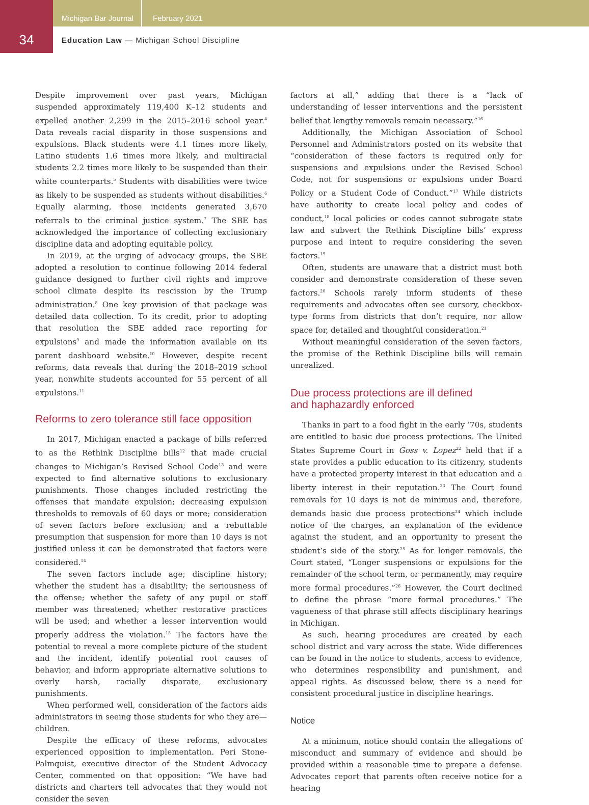Michigan Bar Journal February 2021
34
Education Law — Michigan School Discipline
Despite improvement over past years, Michigan suspended approximately 119,400 K–12 students and expelled another 2,299 in the 2015–2016 school year.<sup>4</sup> Data reveals racial disparity in those suspensions and expulsions. Black students were 4.1 times more likely, Latino students 1.6 times more likely, and multiracial students 2.2 times more likely to be suspended than their white counterparts.<sup>5</sup> Students with disabilities were twice as likely to be suspended as students without disabilities.<sup>6</sup> Equally alarming, those incidents generated 3,670 referrals to the criminal justice system.<sup>7</sup> The SBE has acknowledged the importance of collecting exclusionary discipline data and adopting equitable policy.
In 2019, at the urging of advocacy groups, the SBE adopted a resolution to continue following 2014 federal guidance designed to further civil rights and improve school climate despite its rescission by the Trump administration.<sup>8</sup> One key provision of that package was detailed data collection. To its credit, prior to adopting that resolution the SBE added race reporting for expulsions<sup>9</sup> and made the information available on its parent dashboard website.<sup>10</sup> However, despite recent reforms, data reveals that during the 2018–2019 school year, nonwhite students accounted for 55 percent of all expulsions.<sup>11</sup>
Reforms to zero tolerance still face opposition
In 2017, Michigan enacted a package of bills referred to as the Rethink Discipline bills<sup>12</sup> that made crucial changes to Michigan’s Revised School Code<sup>13</sup> and were expected to find alternative solutions to exclusionary punishments. Those changes included restricting the offenses that mandate expulsion; decreasing expulsion thresholds to removals of 60 days or more; consideration of seven factors before exclusion; and a rebuttable presumption that suspension for more than 10 days is not justified unless it can be demonstrated that factors were considered.<sup>14</sup>
The seven factors include age; discipline history; whether the student has a disability; the seriousness of the offense; whether the safety of any pupil or staff member was threatened; whether restorative practices will be used; and whether a lesser intervention would properly address the violation.<sup>15</sup> The factors have the potential to reveal a more complete picture of the student and the incident, identify potential root causes of behavior, and inform appropriate alternative solutions to overly harsh, racially disparate, exclusionary punishments.
When performed well, consideration of the factors aids administrators in seeing those students for who they are—children.
Despite the efficacy of these reforms, advocates experienced opposition to implementation. Peri Stone-Palmquist, executive director of the Student Advocacy Center, commented on that opposition: “We have had districts and charters tell advocates that they would not consider the seven
factors at all,” adding that there is a “lack of understanding of lesser interventions and the persistent belief that lengthy removals remain necessary.”<sup>16</sup>
Additionally, the Michigan Association of School Personnel and Administrators posted on its website that “consideration of these factors is required only for suspensions and expulsions under the Revised School Code, not for suspensions or expulsions under Board Policy or a Student Code of Conduct.”<sup>17</sup> While districts have authority to create local policy and codes of conduct,<sup>18</sup> local policies or codes cannot subrogate state law and subvert the Rethink Discipline bills’ express purpose and intent to require considering the seven factors.<sup>19</sup>
Often, students are unaware that a district must both consider and demonstrate consideration of these seven factors.<sup>20</sup> Schools rarely inform students of these requirements and advocates often see cursory, checkbox-type forms from districts that don’t require, nor allow space for, detailed and thoughtful consideration.<sup>21</sup>
Without meaningful consideration of the seven factors, the promise of the Rethink Discipline bills will remain unrealized.
Due process protections are ill defined
and haphazardly enforced
Thanks in part to a food fight in the early ’70s, students are entitled to basic due process protections. The United States Supreme Court in Goss v. Lopez<sup>22</sup> held that if a state provides a public education to its citizenry, students have a protected property interest in that education and a liberty interest in their reputation.<sup>23</sup> The Court found removals for 10 days is not de minimus and, therefore, demands basic due process protections<sup>24</sup> which include notice of the charges, an explanation of the evidence against the student, and an opportunity to present the student’s side of the story.<sup>25</sup> As for longer removals, the Court stated, “Longer suspensions or expulsions for the remainder of the school term, or permanently, may require more formal procedures.”<sup>26</sup> However, the Court declined to define the phrase “more formal procedures.” The vagueness of that phrase still affects disciplinary hearings in Michigan.
As such, hearing procedures are created by each school district and vary across the state. Wide differences can be found in the notice to students, access to evidence, who determines responsibility and punishment, and appeal rights. As discussed below, there is a need for consistent procedural justice in discipline hearings.
Notice
At a minimum, notice should contain the allegations of misconduct and summary of evidence and should be provided within a reasonable time to prepare a defense. Advocates report that parents often receive notice for a hearing